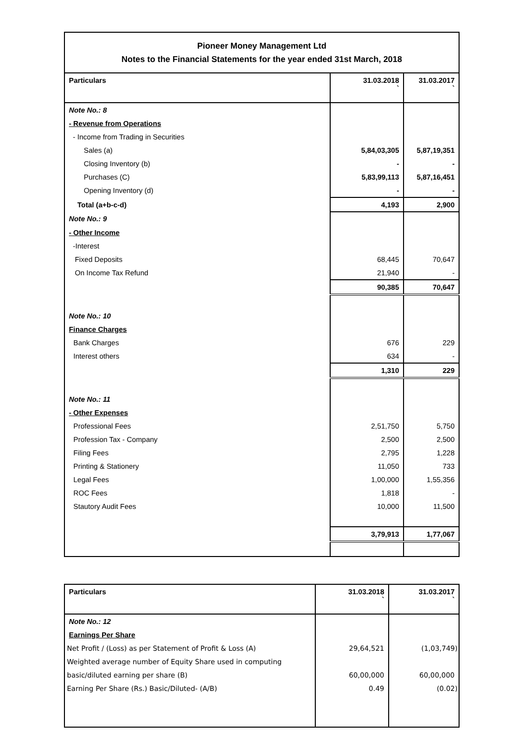| Pioneer Money Management Ltd Notes to the Financial Statements for the year ended 31st March, 2018 | | |
| Particulars | 31.03.2018 ` | 31.03.2017 ` |
| Note No.: 8 | | |
| - Revenue from Operations | | |
| - Income from Trading in Securities | | |
| Sales (a) | 5,84,03,305 | 5,87,19,351 |
| Closing Inventory (b) | - | - |
| Purchases (C) | 5,83,99,113 | 5,87,16,451 |
| Opening Inventory (d) | - | - |
| Total (a+b-c-d) | 4,193 | 2,900 |
| Note No.: 9 | | |
| - Other Income | | |
| -Interest | | |
| Fixed Deposits | 68,445 | 70,647 |
| On Income Tax Refund | 21,940 | - |
| | 90,385 | 70,647 |
| Note No.: 10 | | |
| Finance Charges | | |
| Bank Charges | 676 | 229 |
| Interest others | 634 | - |
| | 1,310 | 229 |
| Note No.: 11 | | |
| - Other Expenses | | |
| Professional Fees | 2,51,750 | 5,750 |
| Profession Tax - Company | 2,500 | 2,500 |
| Filing Fees | 2,795 | 1,228 |
| Printing & Stationery | 11,050 | 733 |
| Legal Fees | 1,00,000 | 1,55,356 |
| ROC Fees | 1,818 | - |
| Stautory Audit Fees | 10,000 | 11,500 |
| | 3,79,913 | 1,77,067 |
| Particulars | 31.03.2018 ` | 31.03.2017 ` |
| --- | --- | --- |
| Note No.: 12 | | |
| Earnings Per Share | | |
| Net Profit / (Loss) as per Statement of Profit & Loss (A) | 29,64,521 | (1,03,749) |
| Weighted average number of Equity Share used in computing | | |
| basic/diluted earning per share (B) | 60,00,000 | 60,00,000 |
| Earning Per Share (Rs.) Basic/Diluted- (A/B) | 0.49 | (0.02) |